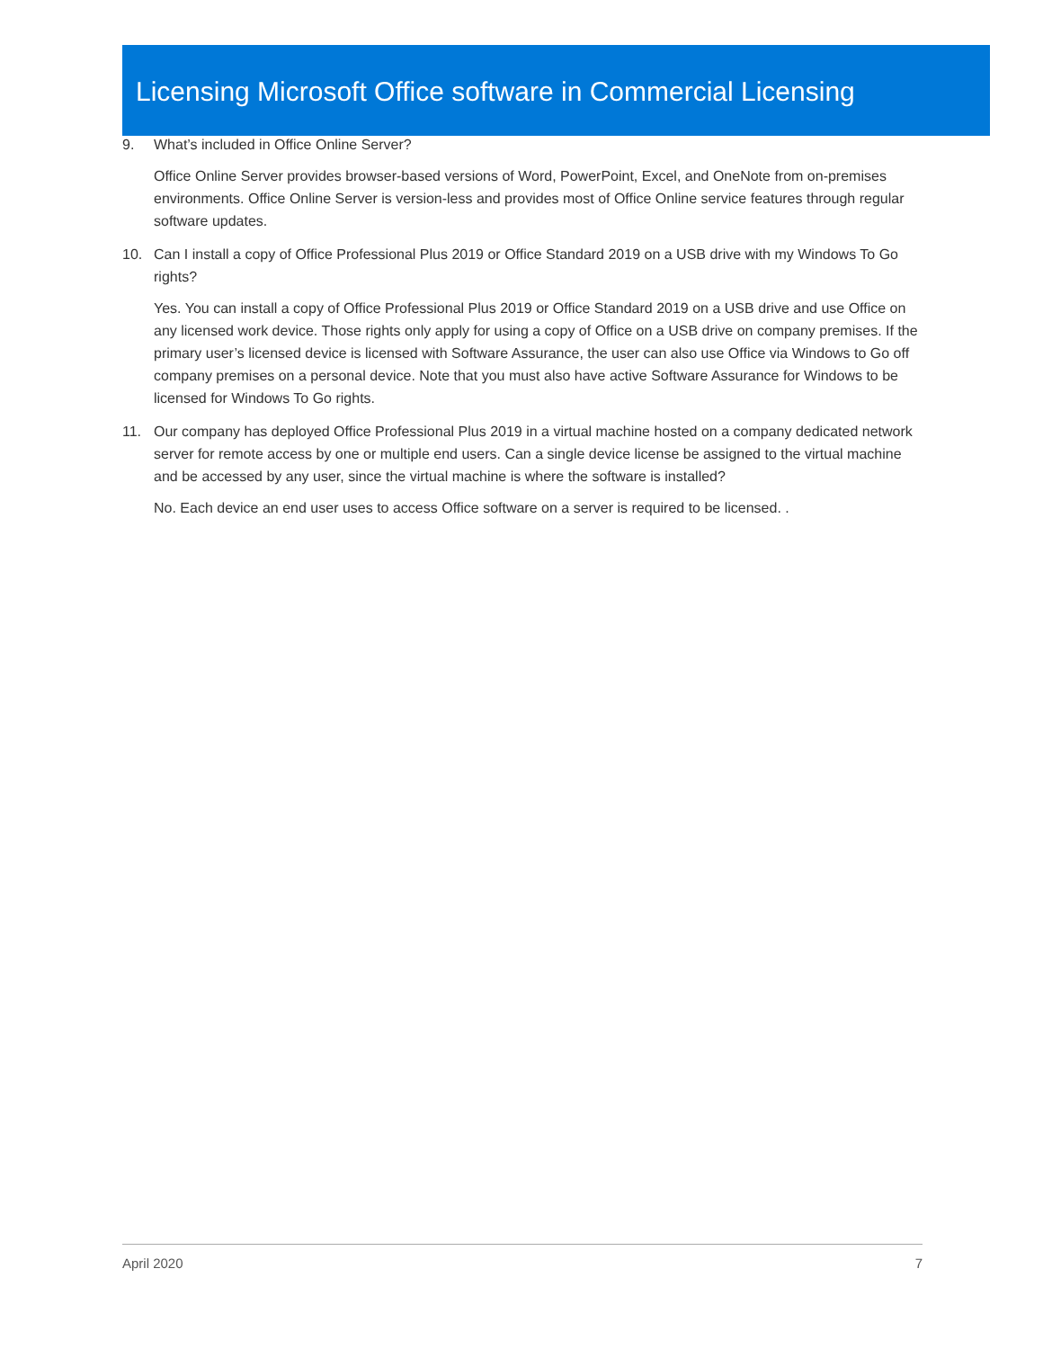Licensing Microsoft Office software in Commercial Licensing
9. What’s included in Office Online Server?
Office Online Server provides browser-based versions of Word, PowerPoint, Excel, and OneNote from on-premises environments. Office Online Server is version-less and provides most of Office Online service features through regular software updates.
10. Can I install a copy of Office Professional Plus 2019 or Office Standard 2019 on a USB drive with my Windows To Go rights?
Yes. You can install a copy of Office Professional Plus 2019 or Office Standard 2019 on a USB drive and use Office on any licensed work device. Those rights only apply for using a copy of Office on a USB drive on company premises. If the primary user’s licensed device is licensed with Software Assurance, the user can also use Office via Windows to Go off company premises on a personal device. Note that you must also have active Software Assurance for Windows to be licensed for Windows To Go rights.
11. Our company has deployed Office Professional Plus 2019 in a virtual machine hosted on a company dedicated network server for remote access by one or multiple end users. Can a single device license be assigned to the virtual machine and be accessed by any user, since the virtual machine is where the software is installed?
No. Each device an end user uses to access Office software on a server is required to be licensed. .
April 2020 7